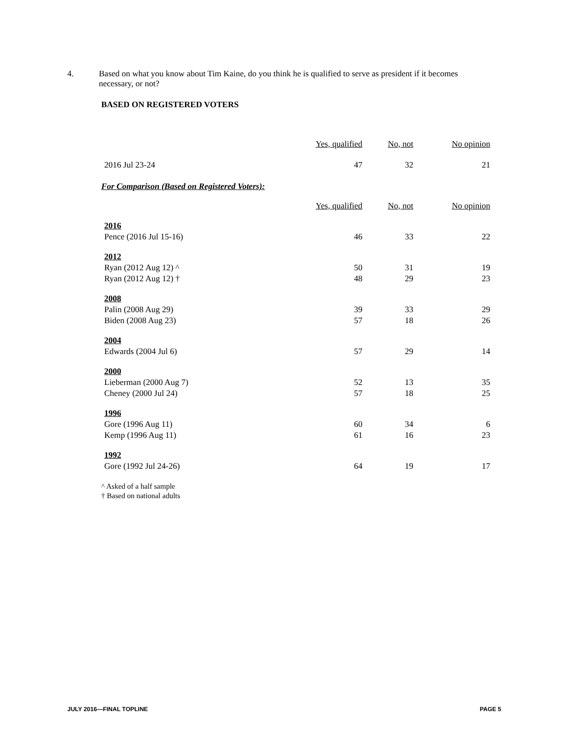4. Based on what you know about Tim Kaine, do you think he is qualified to serve as president if it becomes necessary, or not?
BASED ON REGISTERED VOTERS
| | Yes, qualified | No, not | No opinion |
| --- | --- | --- | --- |
| 2016 Jul 23-24 | 47 | 32 | 21 |
For Comparison (Based on Registered Voters):
| | Yes, qualified | No, not | No opinion |
| --- | --- | --- | --- |
| 2016 | | | |
| Pence (2016 Jul 15-16) | 46 | 33 | 22 |
| 2012 | | | |
| Ryan (2012 Aug 12) ^ | 50 | 31 | 19 |
| Ryan (2012 Aug 12) † | 48 | 29 | 23 |
| 2008 | | | |
| Palin (2008 Aug 29) | 39 | 33 | 29 |
| Biden (2008 Aug 23) | 57 | 18 | 26 |
| 2004 | | | |
| Edwards (2004 Jul 6) | 57 | 29 | 14 |
| 2000 | | | |
| Lieberman (2000 Aug 7) | 52 | 13 | 35 |
| Cheney (2000 Jul 24) | 57 | 18 | 25 |
| 1996 | | | |
| Gore (1996 Aug 11) | 60 | 34 | 6 |
| Kemp (1996 Aug 11) | 61 | 16 | 23 |
| 1992 | | | |
| Gore (1992 Jul 24-26) | 64 | 19 | 17 |
^ Asked of a half sample
† Based on national adults
JULY 2016—FINAL TOPLINE PAGE 5